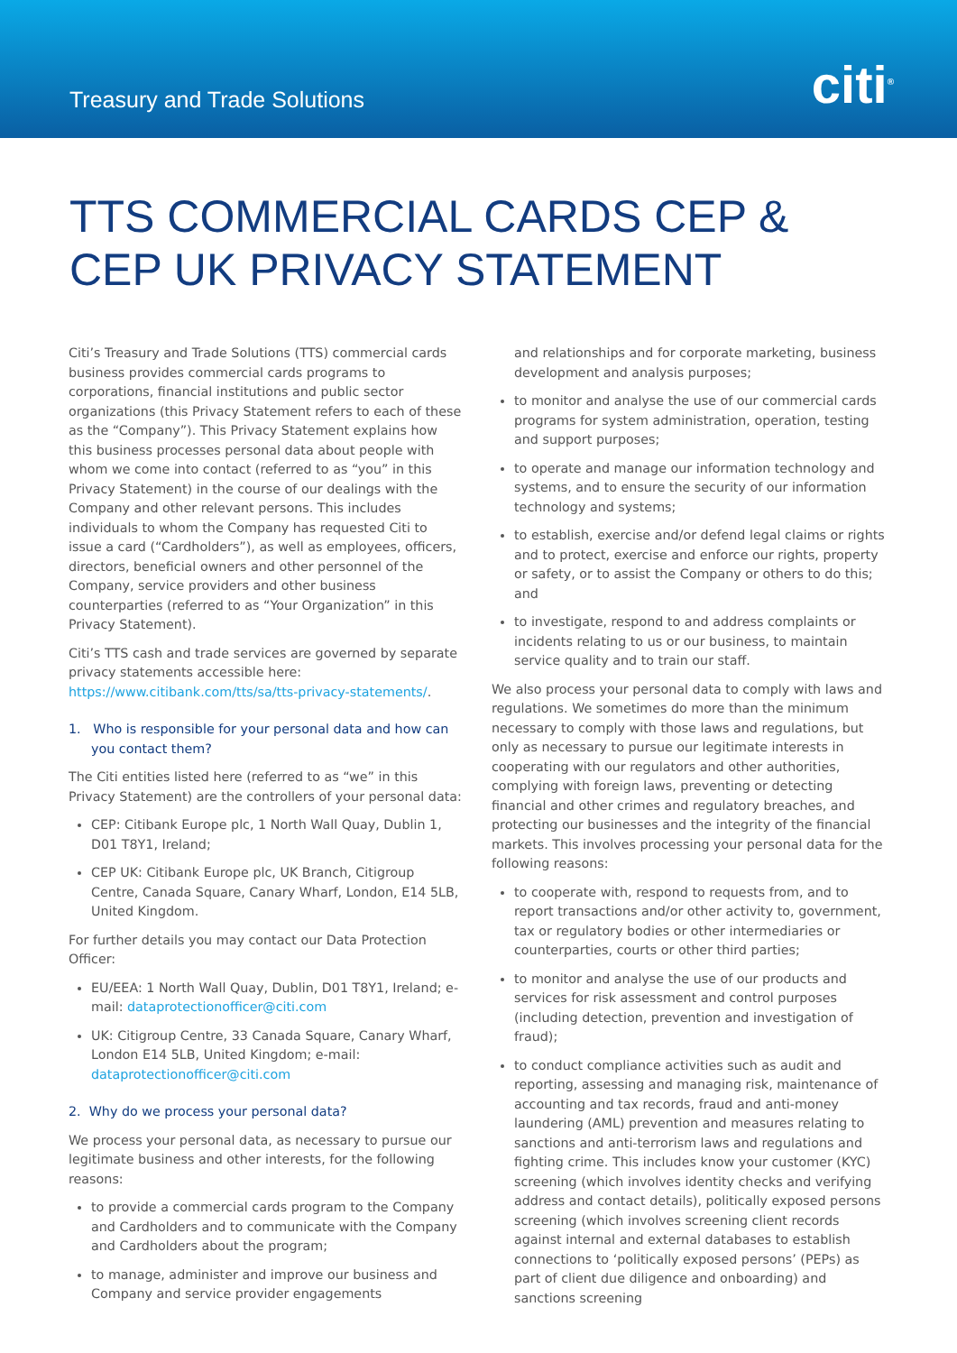Treasury and Trade Solutions citi<sup>®</sup>
TTS COMMERCIAL CARDS CEP & CEP UK PRIVACY STATEMENT
Citi’s Treasury and Trade Solutions (TTS) commercial cards business provides commercial cards programs to corporations, financial institutions and public sector organizations (this Privacy Statement refers to each of these as the “Company”). This Privacy Statement explains how this business processes personal data about people with whom we come into contact (referred to as “you” in this Privacy Statement) in the course of our dealings with the Company and other relevant persons. This includes individuals to whom the Company has requested Citi to issue a card (“Cardholders”), as well as employees, officers, directors, beneficial owners and other personnel of the Company, service providers and other business counterparties (referred to as “Your Organization” in this Privacy Statement).
Citi’s TTS cash and trade services are governed by separate privacy statements accessible here: https://www.citibank.com/tts/sa/tts-privacy-statements/.
1. Who is responsible for your personal data and how can you contact them?
The Citi entities listed here (referred to as “we” in this Privacy Statement) are the controllers of your personal data:
CEP: Citibank Europe plc, 1 North Wall Quay, Dublin 1, D01 T8Y1, Ireland;
CEP UK: Citibank Europe plc, UK Branch, Citigroup Centre, Canada Square, Canary Wharf, London, E14 5LB, United Kingdom.
For further details you may contact our Data Protection Officer:
EU/EEA: 1 North Wall Quay, Dublin, D01 T8Y1, Ireland; e-mail: dataprotectionofficer@citi.com
UK: Citigroup Centre, 33 Canada Square, Canary Wharf, London E14 5LB, United Kingdom; e-mail: dataprotectionofficer@citi.com
2. Why do we process your personal data?
We process your personal data, as necessary to pursue our legitimate business and other interests, for the following reasons:
to provide a commercial cards program to the Company and Cardholders and to communicate with the Company and Cardholders about the program;
to manage, administer and improve our business and Company and service provider engagements
and relationships and for corporate marketing, business development and analysis purposes;
to monitor and analyse the use of our commercial cards programs for system administration, operation, testing and support purposes;
to operate and manage our information technology and systems, and to ensure the security of our information technology and systems;
to establish, exercise and/or defend legal claims or rights and to protect, exercise and enforce our rights, property or safety, or to assist the Company or others to do this; and
to investigate, respond to and address complaints or incidents relating to us or our business, to maintain service quality and to train our staff.
We also process your personal data to comply with laws and regulations. We sometimes do more than the minimum necessary to comply with those laws and regulations, but only as necessary to pursue our legitimate interests in cooperating with our regulators and other authorities, complying with foreign laws, preventing or detecting financial and other crimes and regulatory breaches, and protecting our businesses and the integrity of the financial markets. This involves processing your personal data for the following reasons:
to cooperate with, respond to requests from, and to report transactions and/or other activity to, government, tax or regulatory bodies or other intermediaries or counterparties, courts or other third parties;
to monitor and analyse the use of our products and services for risk assessment and control purposes (including detection, prevention and investigation of fraud);
to conduct compliance activities such as audit and reporting, assessing and managing risk, maintenance of accounting and tax records, fraud and anti-money laundering (AML) prevention and measures relating to sanctions and anti-terrorism laws and regulations and fighting crime. This includes know your customer (KYC) screening (which involves identity checks and verifying address and contact details), politically exposed persons screening (which involves screening client records against internal and external databases to establish connections to ‘politically exposed persons’ (PEPs) as part of client due diligence and onboarding) and sanctions screening